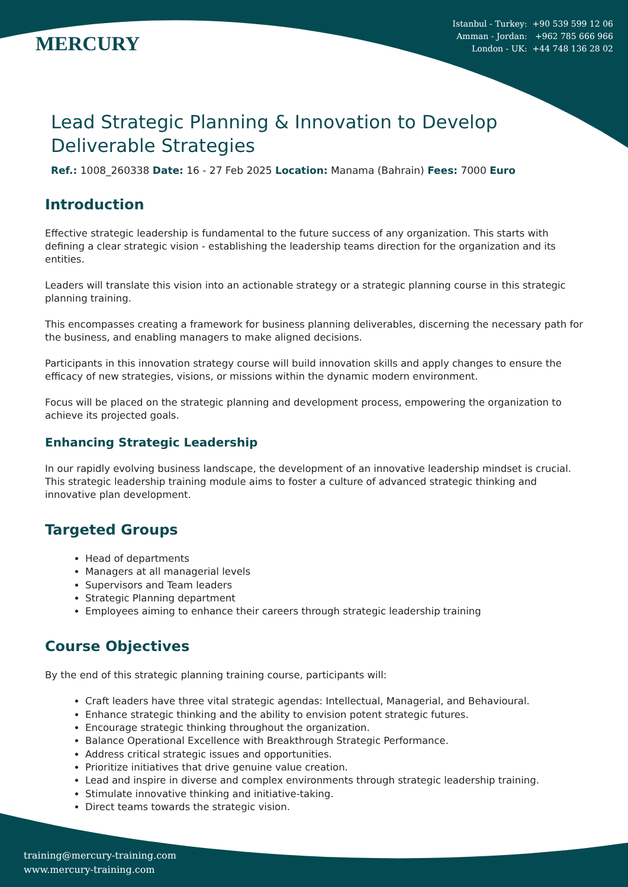MERCURY
Istanbul - Turkey: +90 539 599 12 06
Amman - Jordan: +962 785 666 966
London - UK: +44 748 136 28 02
Lead Strategic Planning & Innovation to Develop Deliverable Strategies
Ref.: 1008_260338 Date: 16 - 27 Feb 2025 Location: Manama (Bahrain) Fees: 7000 Euro
Introduction
Effective strategic leadership is fundamental to the future success of any organization. This starts with defining a clear strategic vision - establishing the leadership teams direction for the organization and its entities.
Leaders will translate this vision into an actionable strategy or a strategic planning course in this strategic planning training.
This encompasses creating a framework for business planning deliverables, discerning the necessary path for the business, and enabling managers to make aligned decisions.
Participants in this innovation strategy course will build innovation skills and apply changes to ensure the efficacy of new strategies, visions, or missions within the dynamic modern environment.
Focus will be placed on the strategic planning and development process, empowering the organization to achieve its projected goals.
Enhancing Strategic Leadership
In our rapidly evolving business landscape, the development of an innovative leadership mindset is crucial. This strategic leadership training module aims to foster a culture of advanced strategic thinking and innovative plan development.
Targeted Groups
Head of departments
Managers at all managerial levels
Supervisors and Team leaders
Strategic Planning department
Employees aiming to enhance their careers through strategic leadership training
Course Objectives
By the end of this strategic planning training course, participants will:
Craft leaders have three vital strategic agendas: Intellectual, Managerial, and Behavioural.
Enhance strategic thinking and the ability to envision potent strategic futures.
Encourage strategic thinking throughout the organization.
Balance Operational Excellence with Breakthrough Strategic Performance.
Address critical strategic issues and opportunities.
Prioritize initiatives that drive genuine value creation.
Lead and inspire in diverse and complex environments through strategic leadership training.
Stimulate innovative thinking and initiative-taking.
Direct teams towards the strategic vision.
training@mercury-training.com
www.mercury-training.com